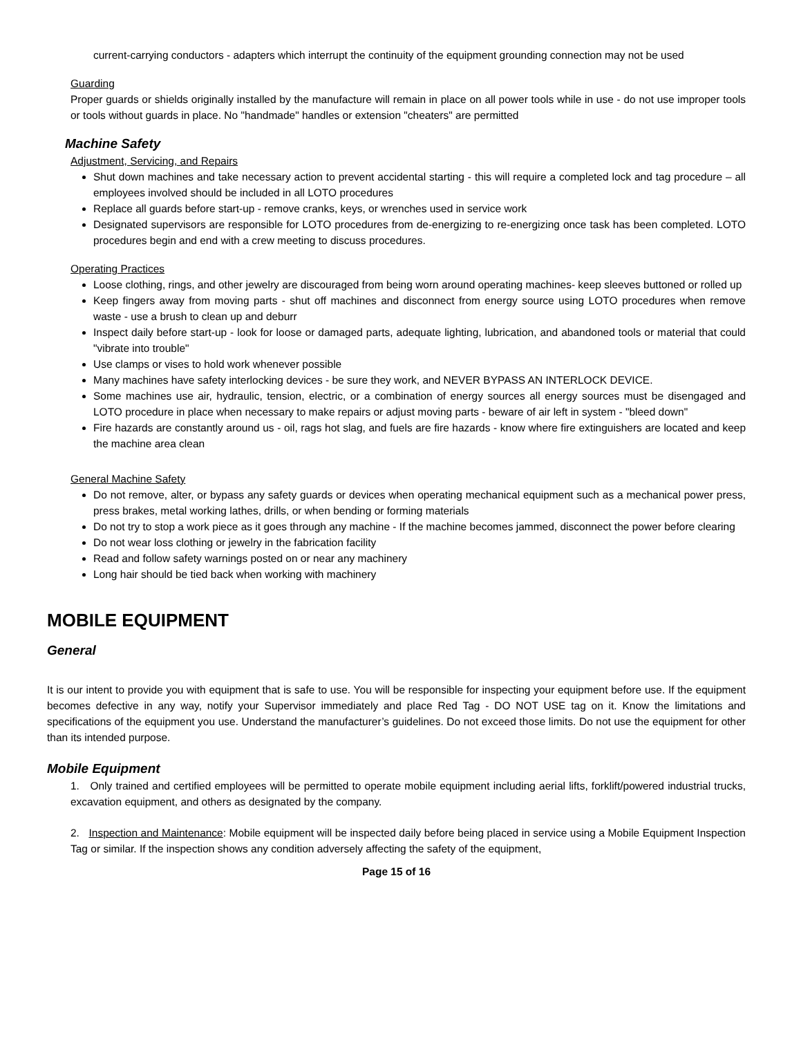current-carrying conductors - adapters which interrupt the continuity of the equipment grounding connection may not be used
Guarding
Proper guards or shields originally installed by the manufacture will remain in place on all power tools while in use - do not use improper tools or tools without guards in place. No "handmade" handles or extension "cheaters" are permitted
Machine Safety
Adjustment, Servicing, and Repairs
Shut down machines and take necessary action to prevent accidental starting - this will require a completed lock and tag procedure – all employees involved should be included in all LOTO procedures
Replace all guards before start-up - remove cranks, keys, or wrenches used in service work
Designated supervisors are responsible for LOTO procedures from de-energizing to re-energizing once task has been completed. LOTO procedures begin and end with a crew meeting to discuss procedures.
Operating Practices
Loose clothing, rings, and other jewelry are discouraged from being worn around operating machines- keep sleeves buttoned or rolled up
Keep fingers away from moving parts - shut off machines and disconnect from energy source using LOTO procedures when remove waste - use a brush to clean up and deburr
Inspect daily before start-up - look for loose or damaged parts, adequate lighting, lubrication, and abandoned tools or material that could "vibrate into trouble"
Use clamps or vises to hold work whenever possible
Many machines have safety interlocking devices - be sure they work, and NEVER BYPASS AN INTERLOCK DEVICE.
Some machines use air, hydraulic, tension, electric, or a combination of energy sources all energy sources must be disengaged and LOTO procedure in place when necessary to make repairs or adjust moving parts - beware of air left in system - "bleed down"
Fire hazards are constantly around us - oil, rags hot slag, and fuels are fire hazards - know where fire extinguishers are located and keep the machine area clean
General Machine Safety
Do not remove, alter, or bypass any safety guards or devices when operating mechanical equipment such as a mechanical power press, press brakes, metal working lathes, drills, or when bending or forming materials
Do not try to stop a work piece as it goes through any machine - If the machine becomes jammed, disconnect the power before clearing
Do not wear loss clothing or jewelry in the fabrication facility
Read and follow safety warnings posted on or near any machinery
Long hair should be tied back when working with machinery
MOBILE EQUIPMENT
General
It is our intent to provide you with equipment that is safe to use. You will be responsible for inspecting your equipment before use. If the equipment becomes defective in any way, notify your Supervisor immediately and place Red Tag - DO NOT USE tag on it. Know the limitations and specifications of the equipment you use. Understand the manufacturer’s guidelines. Do not exceed those limits. Do not use the equipment for other than its intended purpose.
Mobile Equipment
1. Only trained and certified employees will be permitted to operate mobile equipment including aerial lifts, forklift/powered industrial trucks, excavation equipment, and others as designated by the company.
2. Inspection and Maintenance: Mobile equipment will be inspected daily before being placed in service using a Mobile Equipment Inspection Tag or similar. If the inspection shows any condition adversely affecting the safety of the equipment,
Page 15 of 16